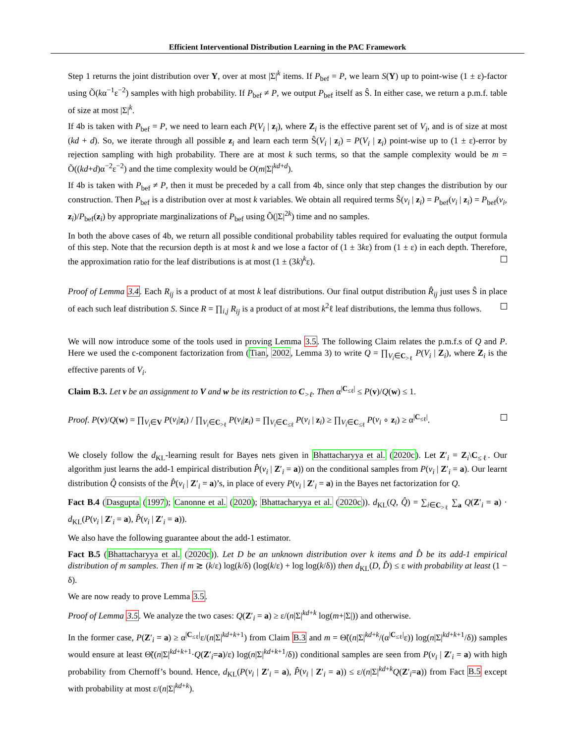Efficient Interventional Distribution Learning in the PAC Framework
Step 1 returns the joint distribution over Y, over at most |Σ|<sup>k</sup> items. If P<sub>bef</sub> = P, we learn S(Y) up to point-wise (1 ± ε)-factor using Õ(kα<sup>−1</sup>ε<sup>−2</sup>) samples with high probability. If P<sub>bef</sub> ≠ P, we output P<sub>bef</sub> itself as Ŝ. In either case, we return a p.m.f. table of size at most |Σ|<sup>k</sup>.
If 4b is taken with P<sub>bef</sub> = P, we need to learn each P(V<sub>i</sub> | z<sub>i</sub>), where Z<sub>i</sub> is the effective parent set of V<sub>i</sub>, and is of size at most (kd + d). So, we iterate through all possible z<sub>i</sub> and learn each term Ŝ(V<sub>i</sub> | z<sub>i</sub>) = P(V<sub>i</sub> | z<sub>i</sub>) point-wise up to (1 ± ε)-error by rejection sampling with high probability. There are at most k such terms, so that the sample complexity would be m = Õ((kd+d)α<sup>−2</sup>ε<sup>−2</sup>) and the time complexity would be O(m|Σ|<sup>kd+d</sup>).
If 4b is taken with P<sub>bef</sub> ≠ P, then it must be preceded by a call from 4b, since only that step changes the distribution by our construction. Then P<sub>bef</sub> is a distribution over at most k variables. We obtain all required terms Ŝ(v<sub>i</sub> | z<sub>i</sub>) = P<sub>bef</sub>(v<sub>i</sub> | z<sub>i</sub>) = P<sub>bef</sub>(v<sub>i</sub>, z<sub>i</sub>)/P<sub>bef</sub>(z<sub>i</sub>) by appropriate marginalizations of P<sub>bef</sub> using Õ(|Σ|<sup>2k</sup>) time and no samples.
In both the above cases of 4b, we return all possible conditional probability tables required for evaluating the output formula of this step. Note that the recursion depth is at most k and we lose a factor of (1 ± 3kε) from (1 ± ε) in each depth. Therefore, the approximation ratio for the leaf distributions is at most (1 ± (3k)<sup>k</sup>ε).
Proof of Lemma 3.4. Each R<sub>ij</sub> is a product of at most k leaf distributions. Our final output distribution R̂<sub>ij</sub> just uses Ŝ in place of each such leaf distribution S. Since R = ∏<sub>i,j</sub> R<sub>ij</sub> is a product of at most k<sup>2</sup>ℓ leaf distributions, the lemma thus follows.
We will now introduce some of the tools used in proving Lemma 3.5. The following Claim relates the p.m.f.s of Q and P. Here we used the c-component factorization from (Tian, 2002, Lemma 3) to write Q = ∏<sub>V<sub>i</sub>∈C<sub>>ℓ</sub></sub> P(V<sub>i</sub> | Z<sub>i</sub>), where Z<sub>i</sub> is the effective parents of V<sub>i</sub>.
Claim B.3. Let v be an assignment to V and w be its restriction to C<sub>>ℓ</sub>. Then α<sup>|C<sub>≤ℓ</sub>|</sup> ≤ P(v)/Q(w) ≤ 1.
Proof. P(v)/Q(w) = ∏<sub>V<sub>i</sub>∈V</sub> P(v<sub>i</sub>|z<sub>i</sub>) / ∏<sub>V<sub>i</sub>∈C<sub>>ℓ</sub></sub> P(v<sub>i</sub>|z<sub>i</sub>) = ∏<sub>V<sub>i</sub>∈C<sub>≤ℓ</sub></sub> P(v<sub>i</sub> | z<sub>i</sub>) ≥ ∏<sub>V<sub>i</sub>∈C<sub>≤ℓ</sub></sub> P(v<sub>i</sub> ∘ z<sub>i</sub>) ≥ α<sup>|C<sub>≤ℓ</sub>|</sup>.
We closely follow the d<sub>KL</sub>-learning result for Bayes nets given in Bhattacharyya et al. (2020c). Let Z′<sub>i</sub> = Z<sub>i</sub>\C<sub>≤ℓ</sub>. Our algorithm just learns the add-1 empirical distribution P̂(v<sub>i</sub> | Z′<sub>i</sub> = a)) on the conditional samples from P(v<sub>i</sub> | Z′<sub>i</sub> = a). Our learnt distribution Q̂ consists of the P̂(v<sub>i</sub> | Z′<sub>i</sub> = a)’s, in place of every P(v<sub>i</sub> | Z′<sub>i</sub> = a) in the Bayes net factorization for Q.
Fact B.4 (Dasgupta (1997); Canonne et al. (2020); Bhattacharyya et al. (2020c)). d<sub>KL</sub>(Q, Q̂) = ∑<sub>i∈C<sub>>ℓ</sub></sub> ∑<sub>a</sub> Q(Z′<sub>i</sub> = a) · d<sub>KL</sub>(P(v<sub>i</sub> | Z′<sub>i</sub> = a), P̂(v<sub>i</sub> | Z′<sub>i</sub> = a)).
We also have the following guarantee about the add-1 estimator.
Fact B.5 (Bhattacharyya et al. (2020c)). Let D be an unknown distribution over k items and D̂ be its add-1 empirical distribution of m samples. Then if m ≳ (k/ε) log(k/δ) (log(k/ε) + log log(k/δ)) then d<sub>KL</sub>(D, D̂) ≤ ε with probability at least (1 − δ).
We are now ready to prove Lemma 3.5.
Proof of Lemma 3.5. We analyze the two cases: Q(Z′<sub>i</sub> = a) ≥ ε/(n|Σ|<sup>kd+k</sup> log(m+|Σ|)) and otherwise.
In the former case, P(Z′<sub>i</sub> = a) ≥ α<sup>|C<sub>≤ℓ</sub>|</sup>ε/(n|Σ|<sup>kd+k+1</sup>) from Claim B.3 and m = Θ̃((n|Σ|<sup>kd+k</sup>/(α<sup>|C<sub>≤ℓ</sub>|</sup>ε)) log(n|Σ|<sup>kd+k+1</sup>/δ)) samples would ensure at least Θ̃((n|Σ|<sup>kd+k+1</sup>·Q(Z′<sub>i</sub>=a)/ε) log(n|Σ|<sup>kd+k+1</sup>/δ)) conditional samples are seen from P(v<sub>i</sub> | Z′<sub>i</sub> = a) with high probability from Chernoff’s bound. Hence, d<sub>KL</sub>(P(v<sub>i</sub> | Z′<sub>i</sub> = a), P̂(v<sub>i</sub> | Z′<sub>i</sub> = a)) ≤ ε/(n|Σ|<sup>kd+k</sup>Q(Z′<sub>i</sub>=a)) from Fact B.5 except with probability at most ε/(n|Σ|<sup>kd+k</sup>).